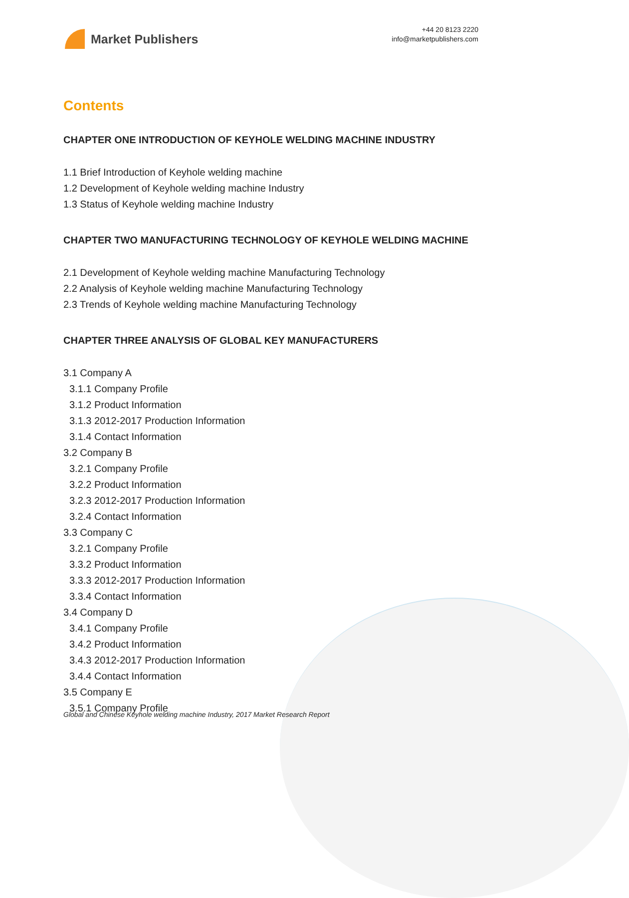Market Publishers
+44 20 8123 2220
info@marketpublishers.com
Contents
CHAPTER ONE INTRODUCTION OF KEYHOLE WELDING MACHINE INDUSTRY
1.1 Brief Introduction of Keyhole welding machine
1.2 Development of Keyhole welding machine Industry
1.3 Status of Keyhole welding machine Industry
CHAPTER TWO MANUFACTURING TECHNOLOGY OF KEYHOLE WELDING MACHINE
2.1 Development of Keyhole welding machine Manufacturing Technology
2.2 Analysis of Keyhole welding machine Manufacturing Technology
2.3 Trends of Keyhole welding machine Manufacturing Technology
CHAPTER THREE ANALYSIS OF GLOBAL KEY MANUFACTURERS
3.1 Company A
3.1.1 Company Profile
3.1.2 Product Information
3.1.3 2012-2017 Production Information
3.1.4 Contact Information
3.2 Company B
3.2.1 Company Profile
3.2.2 Product Information
3.2.3 2012-2017 Production Information
3.2.4 Contact Information
3.3 Company C
3.2.1 Company Profile
3.3.2 Product Information
3.3.3 2012-2017 Production Information
3.3.4 Contact Information
3.4 Company D
3.4.1 Company Profile
3.4.2 Product Information
3.4.3 2012-2017 Production Information
3.4.4 Contact Information
3.5 Company E
3.5.1 Company Profile
Global and Chinese Keyhole welding machine Industry, 2017 Market Research Report